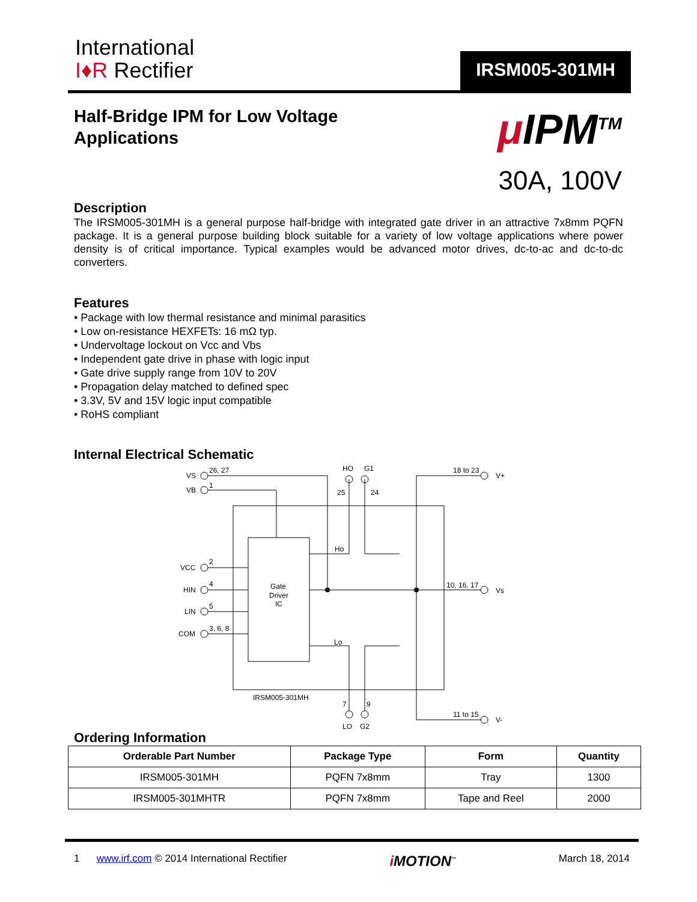International
I♦R Rectifier
IRSM005-301MH
Half-Bridge IPM for Low Voltage
Applications
μ IPM<sup>TM</sup>
30A, 100V
Description
The IRSM005-301MH is a general purpose half-bridge with integrated gate driver in an attractive 7x8mm PQFN package. It is a general purpose building block suitable for a variety of low voltage applications where power density is of critical importance. Typical examples would be advanced motor drives, dc-to-ac and dc-to-dc converters.
Features
• Package with low thermal resistance and minimal parasitics
• Low on-resistance HEXFETs: 16 mΩ typ.
• Undervoltage lockout on Vcc and Vbs
• Independent gate drive in phase with logic input
• Gate drive supply range from 10V to 20V
• Propagation delay matched to defined spec
• 3.3V, 5V and 15V logic input compatible
• RoHS compliant
Internal Electrical Schematic
VS
26, 27
VB
1
VCC
2
HIN
4
LIN
5
COM
3, 6, 8
HO
G1
25
24
18 to 23
V+
Ho
Gate
Driver
IC
10, 16, 17
Vs
Lo
IRSM005-301MH
7
9
11 to 15
V-
LO
G2
Ordering Information
| Orderable Part Number | Package Type | Form | Quantity |
| --- | --- | --- | --- |
| IRSM005-301MH | PQFN 7x8mm | Tray | 1300 |
| IRSM005-301MHTR | PQFN 7x8mm | Tape and Reel | 2000 |
1 www.irf.com © 2014 International Rectifier i MOTION<sup>™</sup> March 18, 2014